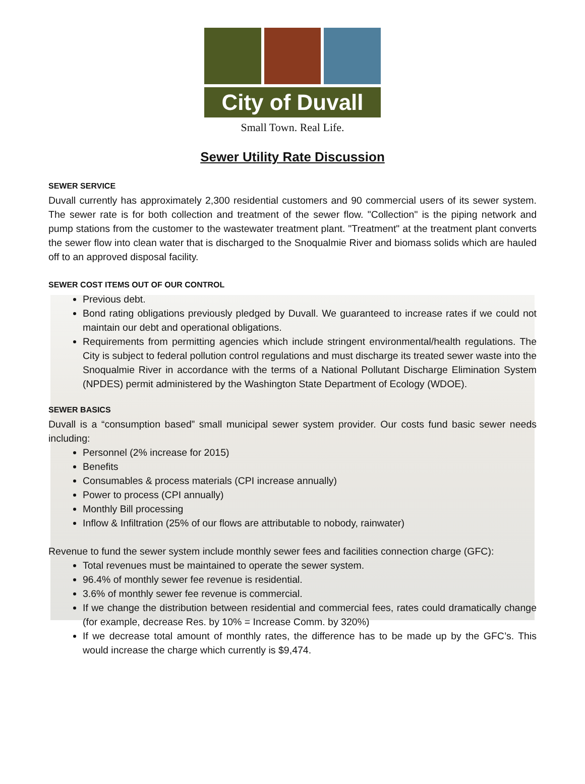City of Duvall
Small Town. Real Life.
Sewer Utility Rate Discussion
SEWER SERVICE
Duvall currently has approximately 2,300 residential customers and 90 commercial users of its sewer system. The sewer rate is for both collection and treatment of the sewer flow. "Collection" is the piping network and pump stations from the customer to the wastewater treatment plant. "Treatment" at the treatment plant converts the sewer flow into clean water that is discharged to the Snoqualmie River and biomass solids which are hauled off to an approved disposal facility.
SEWER COST ITEMS OUT OF OUR CONTROL
Previous debt.
Bond rating obligations previously pledged by Duvall. We guaranteed to increase rates if we could not maintain our debt and operational obligations.
Requirements from permitting agencies which include stringent environmental/health regulations. The City is subject to federal pollution control regulations and must discharge its treated sewer waste into the Snoqualmie River in accordance with the terms of a National Pollutant Discharge Elimination System (NPDES) permit administered by the Washington State Department of Ecology (WDOE).
SEWER BASICS
Duvall is a “consumption based” small municipal sewer system provider. Our costs fund basic sewer needs including:
Personnel (2% increase for 2015)
Benefits
Consumables & process materials (CPI increase annually)
Power to process (CPI annually)
Monthly Bill processing
Inflow & Infiltration (25% of our flows are attributable to nobody, rainwater)
Revenue to fund the sewer system include monthly sewer fees and facilities connection charge (GFC):
Total revenues must be maintained to operate the sewer system.
96.4% of monthly sewer fee revenue is residential.
3.6% of monthly sewer fee revenue is commercial.
If we change the distribution between residential and commercial fees, rates could dramatically change (for example, decrease Res. by 10% = Increase Comm. by 320%)
If we decrease total amount of monthly rates, the difference has to be made up by the GFC’s. This would increase the charge which currently is $9,474.